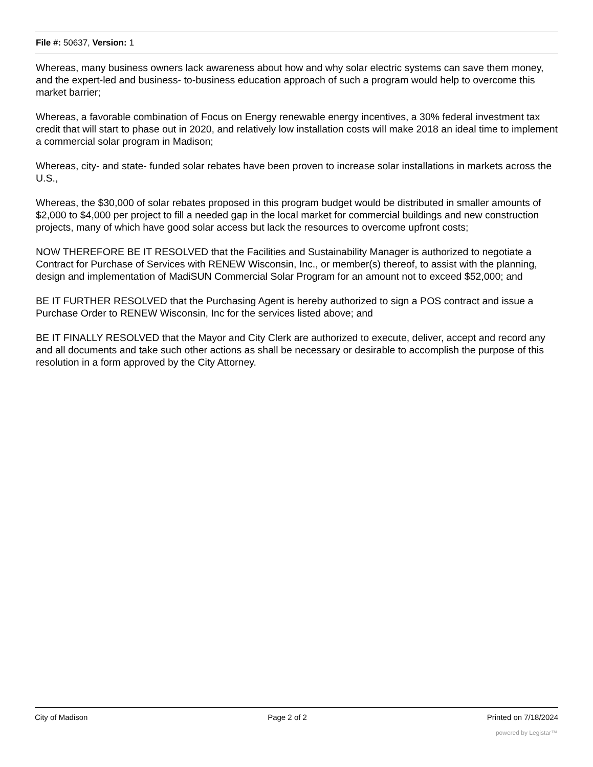File #: 50637, Version: 1
Whereas, many business owners lack awareness about how and why solar electric systems can save them money, and the expert-led and business- to-business education approach of such a program would help to overcome this market barrier;
Whereas, a favorable combination of Focus on Energy renewable energy incentives, a 30% federal investment tax credit that will start to phase out in 2020, and relatively low installation costs will make 2018 an ideal time to implement a commercial solar program in Madison;
Whereas, city- and state- funded solar rebates have been proven to increase solar installations in markets across the U.S.,
Whereas, the $30,000 of solar rebates proposed in this program budget would be distributed in smaller amounts of $2,000 to $4,000 per project to fill a needed gap in the local market for commercial buildings and new construction projects, many of which have good solar access but lack the resources to overcome upfront costs;
NOW THEREFORE BE IT RESOLVED that the Facilities and Sustainability Manager is authorized to negotiate a Contract for Purchase of Services with RENEW Wisconsin, Inc., or member(s) thereof, to assist with the planning, design and implementation of MadiSUN Commercial Solar Program for an amount not to exceed $52,000; and
BE IT FURTHER RESOLVED that the Purchasing Agent is hereby authorized to sign a POS contract and issue a Purchase Order to RENEW Wisconsin, Inc for the services listed above; and
BE IT FINALLY RESOLVED that the Mayor and City Clerk are authorized to execute, deliver, accept and record any and all documents and take such other actions as shall be necessary or desirable to accomplish the purpose of this resolution in a form approved by the City Attorney.
City of Madison Page 2 of 2 Printed on 7/18/2024
powered by Legistar™